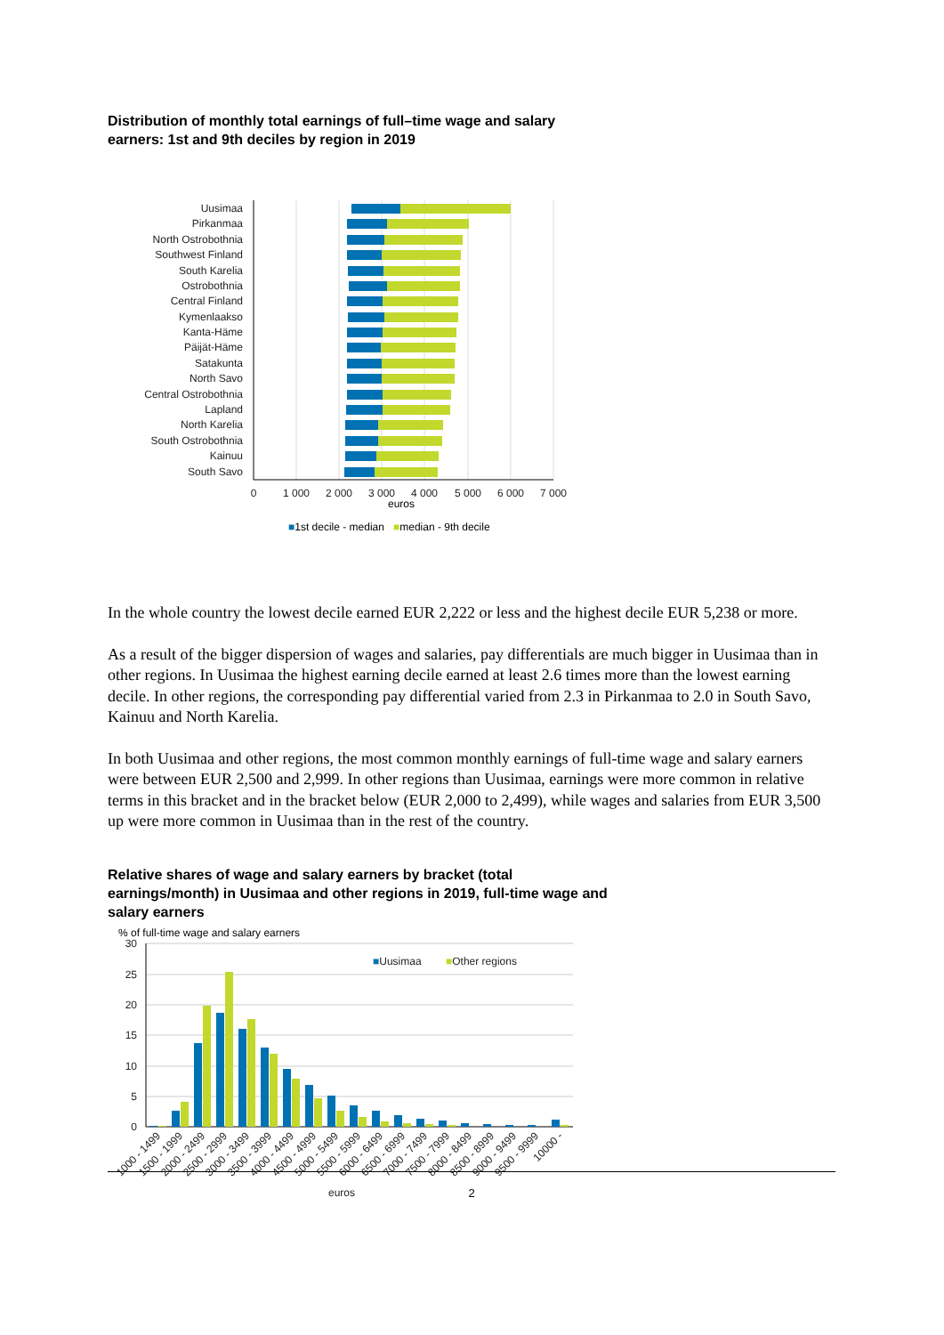Distribution of monthly total earnings of full–time wage and salary earners: 1st and 9th deciles by region in 2019
Uusimaa
Pirkanmaa
North Ostrobothnia
Southwest Finland
South Karelia
Ostrobothnia
Central Finland
Kymenlaakso
Kanta-Häme
Päijät-Häme
Satakunta
North Savo
Central Ostrobothnia
Lapland
North Karelia
South Ostrobothnia
Kainuu
South Savo
0
1 000
2 000
3 000
4 000
5 000
6 000
7 000
euros
■1st decile - median ■median - 9th decile
In the whole country the lowest decile earned EUR 2,222 or less and the highest decile EUR 5,238 or more.
As a result of the bigger dispersion of wages and salaries, pay differentials are much bigger in Uusimaa than in other regions. In Uusimaa the highest earning decile earned at least 2.6 times more than the lowest earning decile. In other regions, the corresponding pay differential varied from 2.3 in Pirkanmaa to 2.0 in South Savo, Kainuu and North Karelia.
In both Uusimaa and other regions, the most common monthly earnings of full-time wage and salary earners were between EUR 2,500 and 2,999. In other regions than Uusimaa, earnings were more common in relative terms in this bracket and in the bracket below (EUR 2,000 to 2,499), while wages and salaries from EUR 3,500 up were more common in Uusimaa than in the rest of the country.
Relative shares of wage and salary earners by bracket (total earnings/month) in Uusimaa and other regions in 2019, full-time wage and salary earners
% of full-time wage and salary earners
30
25
20
15
10
5
0
■Uusimaa
■Other regions
1000 - 1499
1500 - 1999
2000 - 2499
2500 - 2999
3000 - 3499
3500 - 3999
4000 - 4499
4500 - 4999
5000 - 5499
5500 - 5999
6000 - 6499
6500 - 6999
7000 - 7499
7500 - 7999
8000 - 8499
8500 - 8999
9000 - 9499
9500 - 9999
10000 -
euros
2